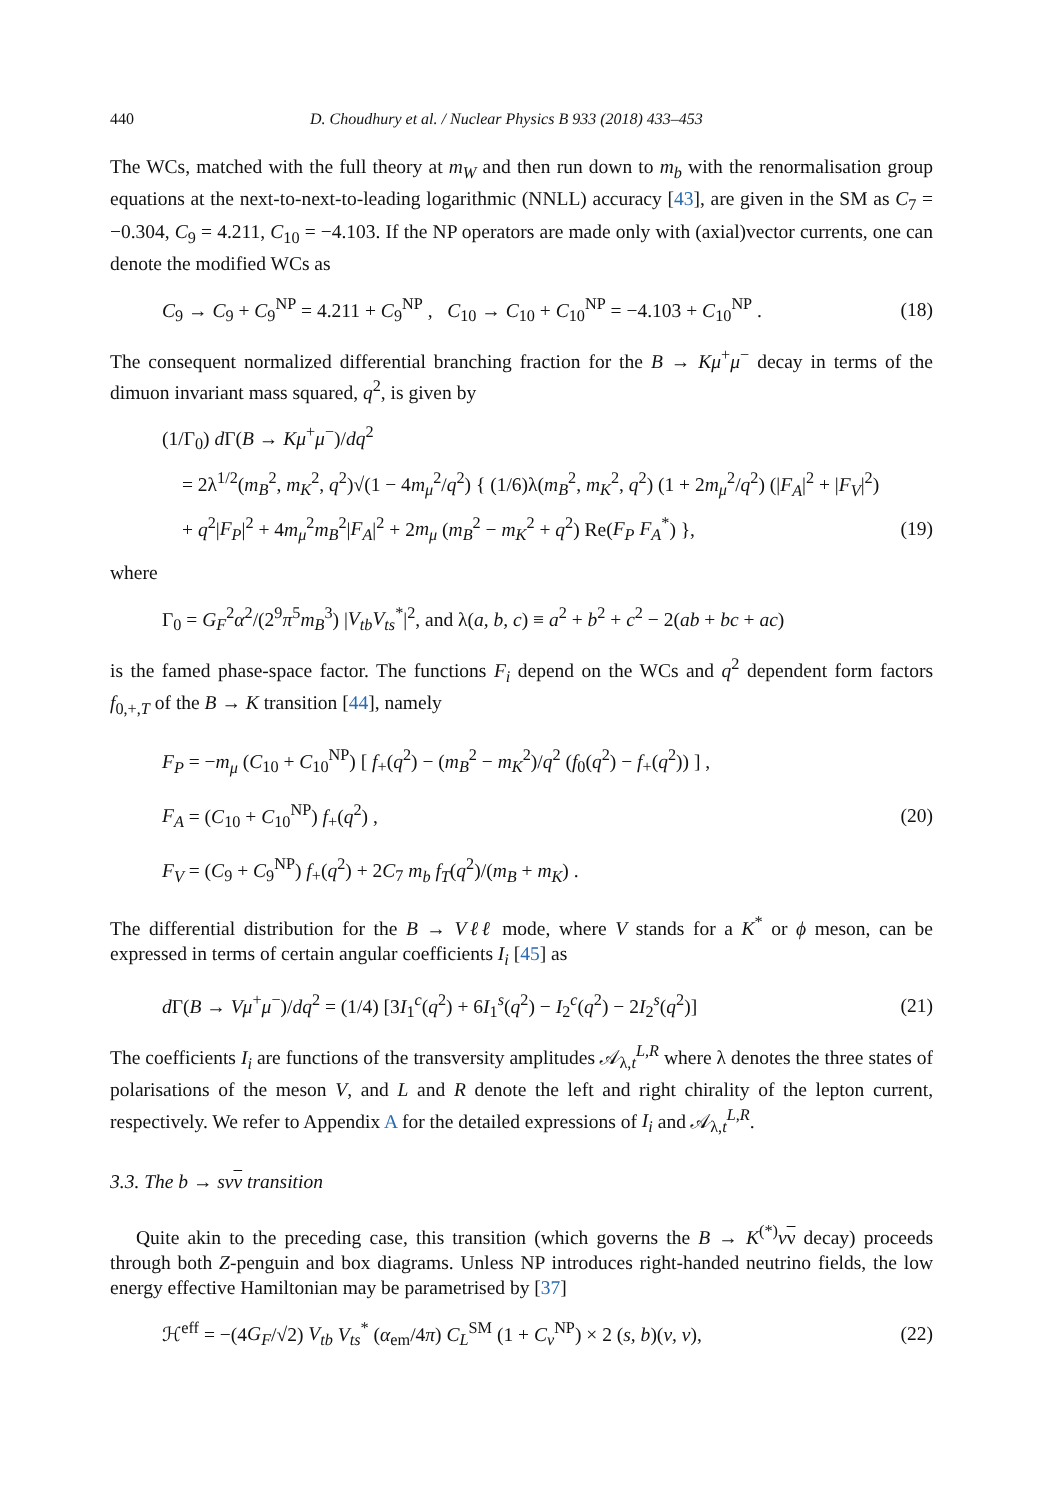440 D. Choudhury et al. / Nuclear Physics B 933 (2018) 433–453
The WCs, matched with the full theory at m<sub>W</sub> and then run down to m<sub>b</sub> with the renormalisation group equations at the next-to-next-to-leading logarithmic (NNLL) accuracy [43], are given in the SM as C<sub>7</sub> = −0.304, C<sub>9</sub> = 4.211, C<sub>10</sub> = −4.103. If the NP operators are made only with (axial)vector currents, one can denote the modified WCs as
C<sub>9</sub> → C<sub>9</sub> + C<sub>9</sub><sup>NP</sup> = 4.211 + C<sub>9</sub><sup>NP</sup> , C<sub>10</sub> → C<sub>10</sub> + C<sub>10</sub><sup>NP</sup> = −4.103 + C<sub>10</sub><sup>NP</sup> . (18)
The consequent normalized differential branching fraction for the B → Kμ<sup>+</sup>μ<sup>−</sup> decay in terms of the dimuon invariant mass squared, q<sup>2</sup>, is given by
(1/Γ<sub>0</sub>) d Γ(B → Kμ<sup>+</sup>μ<sup>−</sup>)/dq<sup>2</sup>
= 2λ<sup>1/2</sup>(m<sub>B</sub><sup>2</sup>, m<sub>K</sub><sup>2</sup>, q<sup>2</sup>)√(1 − 4m<sub>μ</sub><sup>2</sup>/q<sup>2</sup>) { (1/6)λ(m<sub>B</sub><sup>2</sup>, m<sub>K</sub><sup>2</sup>, q<sup>2</sup>) (1 + 2m<sub>μ</sub><sup>2</sup>/q<sup>2</sup>) (|F<sub>A</sub>|<sup>2</sup> + |F<sub>V</sub>|<sup>2</sup>)
+ q<sup>2</sup>|F<sub>P</sub>|<sup>2</sup> + 4m<sub>μ</sub><sup>2</sup>m<sub>B</sub><sup>2</sup>|F<sub>A</sub>|<sup>2</sup> + 2m<sub>μ</sub> (m<sub>B</sub><sup>2</sup> − m<sub>K</sub><sup>2</sup> + q<sup>2</sup>) Re(F<sub>P</sub> F<sub>A</sub><sup>*</sup>) }, (19)
where
Γ<sub>0</sub> = G<sub>F</sub><sup>2</sup>α<sup>2</sup>/(2<sup>9</sup>π<sup>5</sup>m<sub>B</sub><sup>3</sup>) |V<sub>tb</sub>V<sub>ts</sub><sup>*</sup>|<sup>2</sup>, and λ(a, b, c) ≡ a<sup>2</sup> + b<sup>2</sup> + c<sup>2</sup> − 2(ab + bc + ac)
is the famed phase-space factor. The functions F<sub>i</sub> depend on the WCs and q<sup>2</sup> dependent form factors f<sub>0,+,T</sub> of the B → K transition [44], namely
F<sub>P</sub> = −m<sub>μ</sub> (C<sub>10</sub> + C<sub>10</sub><sup>NP</sup>) [ f<sub>+</sub>(q<sup>2</sup>) − (m<sub>B</sub><sup>2</sup> − m<sub>K</sub><sup>2</sup>)/q<sup>2</sup> (f<sub>0</sub>(q<sup>2</sup>) − f<sub>+</sub>(q<sup>2</sup>)) ] ,
F<sub>A</sub> = (C<sub>10</sub> + C<sub>10</sub><sup>NP</sup>) f<sub>+</sub>(q<sup>2</sup>) ,
F<sub>V</sub> = (C<sub>9</sub> + C<sub>9</sub><sup>NP</sup>) f<sub>+</sub>(q<sup>2</sup>) + 2C<sub>7</sub> m<sub>b</sub> f<sub>T</sub>(q<sup>2</sup>)/(m<sub>B</sub> + m<sub>K</sub>) .
(20)
The differential distribution for the B → Vℓℓ mode, where V stands for a K<sup>*</sup> or ϕ meson, can be expressed in terms of certain angular coefficients I<sub>i</sub> [45] as
d Γ(B → Vμ<sup>+</sup>μ<sup>−</sup>)/dq<sup>2</sup> = (1/4) [3I<sub>1</sub><sup>c</sup>(q<sup>2</sup>) + 6I<sub>1</sub><sup>s</sup>(q<sup>2</sup>) − I<sub>2</sub><sup>c</sup>(q<sup>2</sup>) − 2I<sub>2</sub><sup>s</sup>(q<sup>2</sup>)] (21)
The coefficients I<sub>i</sub> are functions of the transversity amplitudes 𝒜<sub>λ,t</sub><sup>L,R</sup> where λ denotes the three states of polarisations of the meson V, and L and R denote the left and right chirality of the lepton current, respectively. We refer to Appendix A for the detailed expressions of I<sub>i</sub> and 𝒜<sub>λ,t</sub><sup>L,R</sup>.
3.3. The b → sν ν transition
Quite akin to the preceding case, this transition (which governs the B → K<sup>(*)</sup>νν decay) proceeds through both Z-penguin and box diagrams. Unless NP introduces right-handed neutrino fields, the low energy effective Hamiltonian may be parametrised by [37]
ℋ<sup>eff</sup> = −(4G<sub>F</sub>/√2) V<sub>tb</sub> V<sub>ts</sub><sup>*</sup> (α<sub>em</sub>/4π) C<sub>L</sub><sup>SM</sup> (1 + C<sub>ν</sub><sup>NP</sup>) × 2 (s, b)(ν, ν), (22)